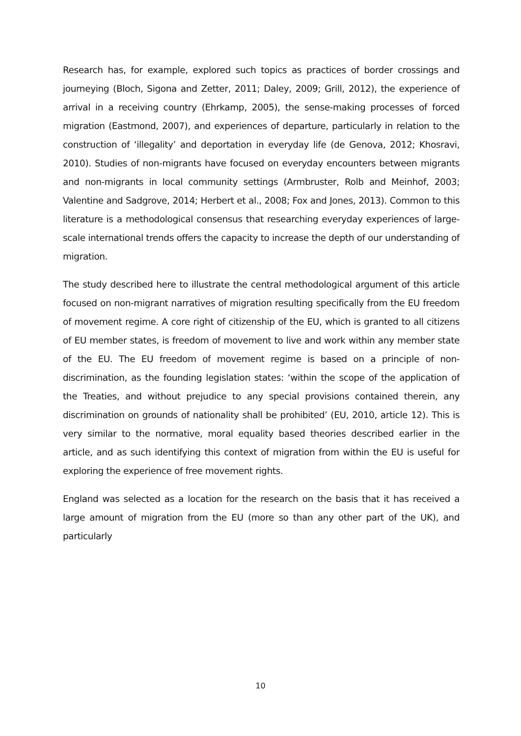Research has, for example, explored such topics as practices of border crossings and journeying (Bloch, Sigona and Zetter, 2011; Daley, 2009; Grill, 2012), the experience of arrival in a receiving country (Ehrkamp, 2005), the sense-making processes of forced migration (Eastmond, 2007), and experiences of departure, particularly in relation to the construction of ‘illegality’ and deportation in everyday life (de Genova, 2012; Khosravi, 2010). Studies of non-migrants have focused on everyday encounters between migrants and non-migrants in local community settings (Armbruster, Rolb and Meinhof, 2003; Valentine and Sadgrove, 2014; Herbert et al., 2008; Fox and Jones, 2013). Common to this literature is a methodological consensus that researching everyday experiences of large-scale international trends offers the capacity to increase the depth of our understanding of migration.
The study described here to illustrate the central methodological argument of this article focused on non-migrant narratives of migration resulting specifically from the EU freedom of movement regime. A core right of citizenship of the EU, which is granted to all citizens of EU member states, is freedom of movement to live and work within any member state of the EU. The EU freedom of movement regime is based on a principle of non-discrimination, as the founding legislation states: ‘within the scope of the application of the Treaties, and without prejudice to any special provisions contained therein, any discrimination on grounds of nationality shall be prohibited’ (EU, 2010, article 12). This is very similar to the normative, moral equality based theories described earlier in the article, and as such identifying this context of migration from within the EU is useful for exploring the experience of free movement rights.
England was selected as a location for the research on the basis that it has received a large amount of migration from the EU (more so than any other part of the UK), and particularly
10